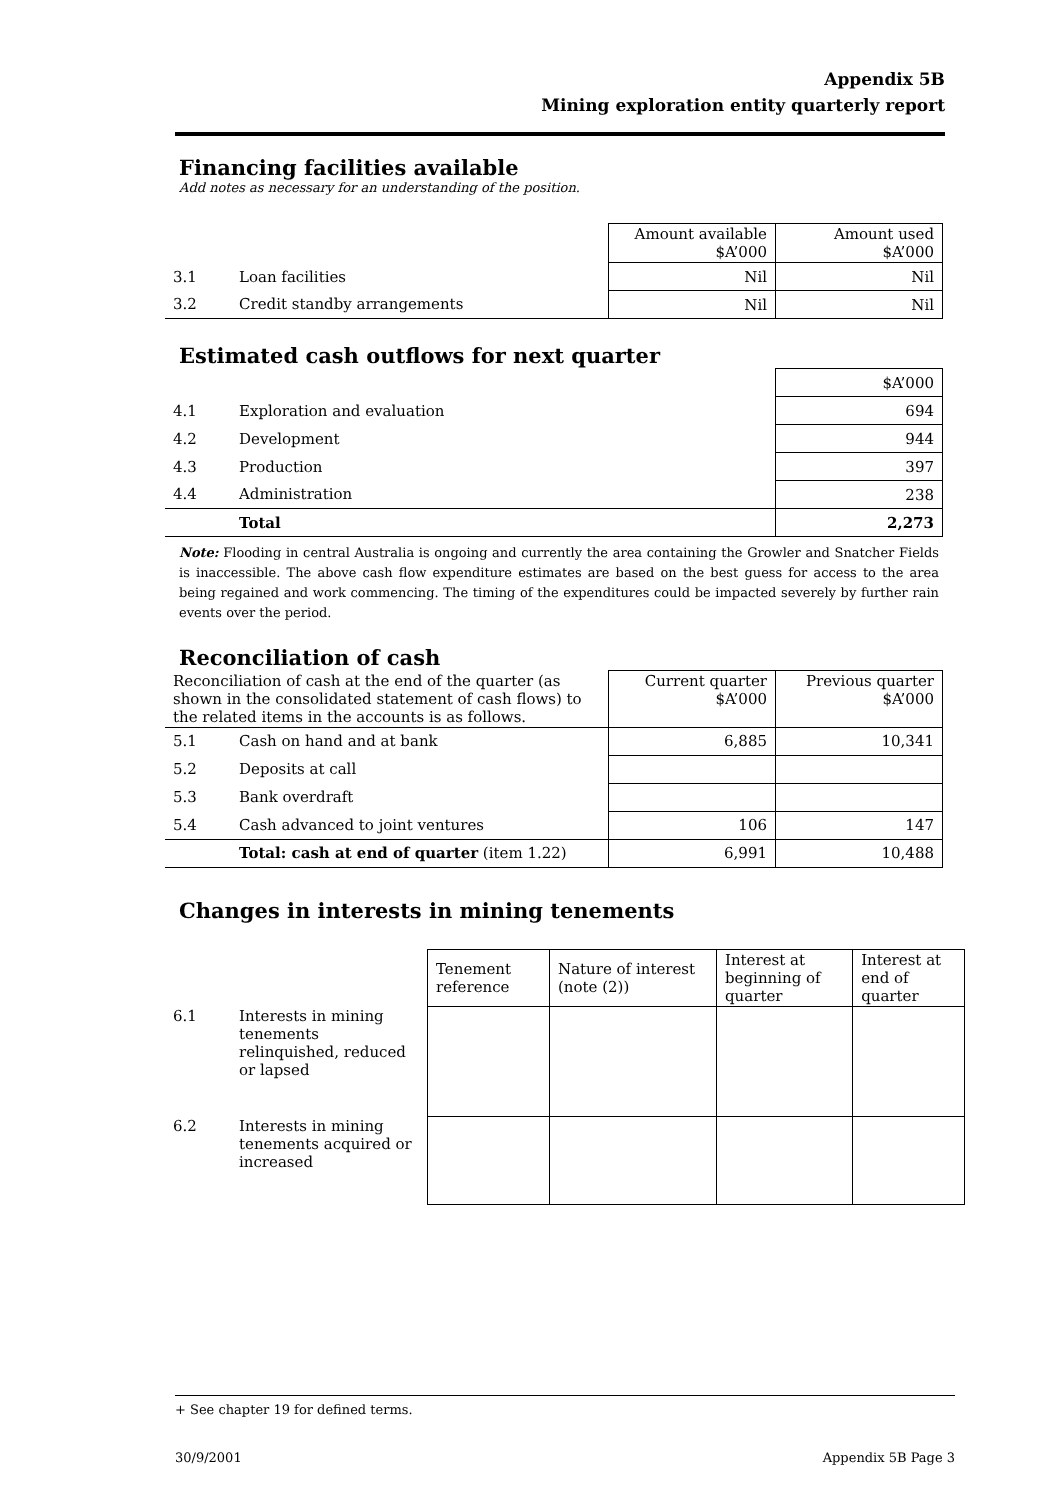Appendix 5B
Mining exploration entity quarterly report
Financing facilities available
Add notes as necessary for an understanding of the position.
| | | Amount available $A’000 | Amount used $A’000 |
| 3.1 | Loan facilities | Nil | Nil |
| 3.2 | Credit standby arrangements | Nil | Nil |
Estimated cash outflows for next quarter
| | | $A’000 |
| 4.1 | Exploration and evaluation | 694 |
| 4.2 | Development | 944 |
| 4.3 | Production | 397 |
| 4.4 | Administration | 238 |
| | Total | 2,273 |
Note: Flooding in central Australia is ongoing and currently the area containing the Growler and Snatcher Fields is inaccessible. The above cash flow expenditure estimates are based on the best guess for access to the area being regained and work commencing. The timing of the expenditures could be impacted severely by further rain events over the period.
Reconciliation of cash
| Reconciliation of cash at the end of the quarter (as shown in the consolidated statement of cash flows) to the related items in the accounts is as follows. | | Current quarter $A’000 | Previous quarter $A’000 |
| 5.1 | Cash on hand and at bank | 6,885 | 10,341 |
| 5.2 | Deposits at call | | |
| 5.3 | Bank overdraft | | |
| 5.4 | Cash advanced to joint ventures | 106 | 147 |
| | Total: cash at end of quarter (item 1.22) | 6,991 | 10,488 |
Changes in interests in mining tenements
| | | Tenement reference | Nature of interest (note (2)) | Interest at beginning of quarter | Interest at end of quarter |
| 6.1 | Interests in mining tenements relinquished, reduced or lapsed | | | | |
| 6.2 | Interests in mining tenements acquired or increased | | | | |
+ See chapter 19 for defined terms.
30/9/2001 Appendix 5B Page 3